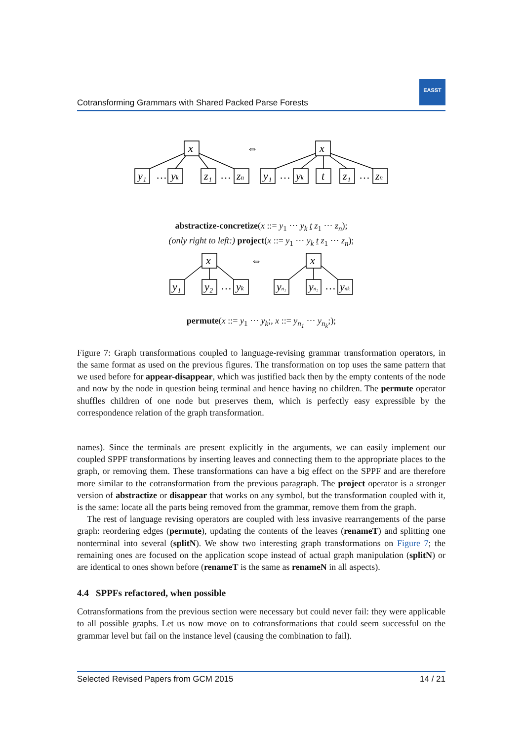Cotransforming Grammars with Shared Packed Parse Forests
EASST
x
x
⇔
y₁
…
yk
z₁
…
zn
y₁
…
yk
t
z₁
…
zn
abstractize-concretize(x ::= y<sub>1</sub> ··· y<sub>k</sub> t z<sub>1</sub> ··· z<sub>n</sub>);
(only right to left:) project(x ::= y<sub>1</sub> ··· y<sub>k</sub> t z<sub>1</sub> ··· z<sub>n</sub>);
x
x
⇔
y₁
y₂
…
yk
yn₁
yn₂
…
ynk
permute(x ::= y<sub>1</sub> ··· y<sub>k</sub>;, x ::= y<sub>n<sub>1</sub></sub> ··· y<sub>n<sub>k</sub></sub>;);
Figure 7: Graph transformations coupled to language-revising grammar transformation operators, in the same format as used on the previous figures. The transformation on top uses the same pattern that we used before for appear-disappear, which was justified back then by the empty contents of the node and now by the node in question being terminal and hence having no children. The permute operator shuffles children of one node but preserves them, which is perfectly easy expressible by the correspondence relation of the graph transformation.
names). Since the terminals are present explicitly in the arguments, we can easily implement our coupled SPPF transformations by inserting leaves and connecting them to the appropriate places to the graph, or removing them. These transformations can have a big effect on the SPPF and are therefore more similar to the cotransformation from the previous paragraph. The project operator is a stronger version of abstractize or disappear that works on any symbol, but the transformation coupled with it, is the same: locate all the parts being removed from the grammar, remove them from the graph.
The rest of language revising operators are coupled with less invasive rearrangements of the parse graph: reordering edges (permute), updating the contents of the leaves (renameT) and splitting one nonterminal into several (splitN). We show two interesting graph transformations on Figure 7; the remaining ones are focused on the application scope instead of actual graph manipulation (splitN) or are identical to ones shown before (renameT is the same as renameN in all aspects).
4.4 SPPFs refactored, when possible
Cotransformations from the previous section were necessary but could never fail: they were applicable to all possible graphs. Let us now move on to cotransformations that could seem successful on the grammar level but fail on the instance level (causing the combination to fail).
Selected Revised Papers from GCM 2015 14 / 21